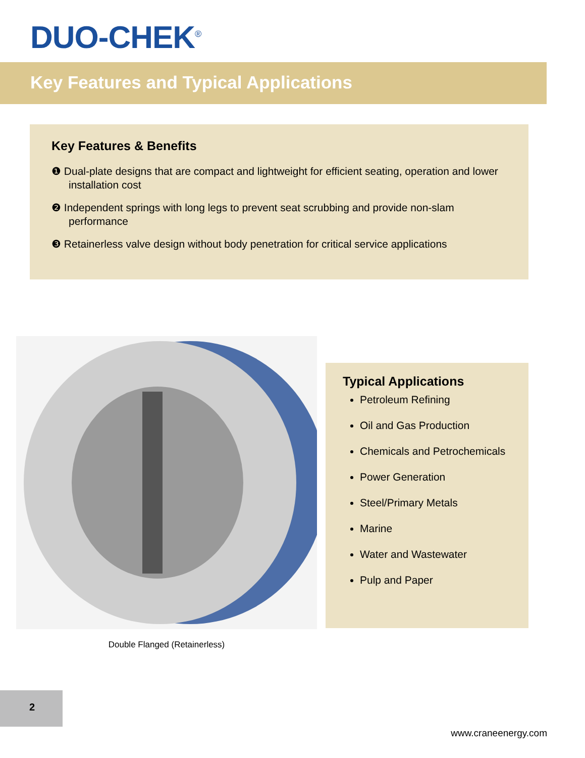DUO-CHEK<sup>®</sup>
Key Features and Typical Applications
Key Features & Benefits
❶ Dual-plate designs that are compact and lightweight for efficient seating, operation and lower installation cost
❷ Independent springs with long legs to prevent seat scrubbing and provide non-slam performance
❸ Retainerless valve design without body penetration for critical service applications
Double Flanged (Retainerless)
Typical Applications
Petroleum Refining
Oil and Gas Production
Chemicals and Petrochemicals
Power Generation
Steel/Primary Metals
Marine
Water and Wastewater
Pulp and Paper
2
www.craneenergy.com